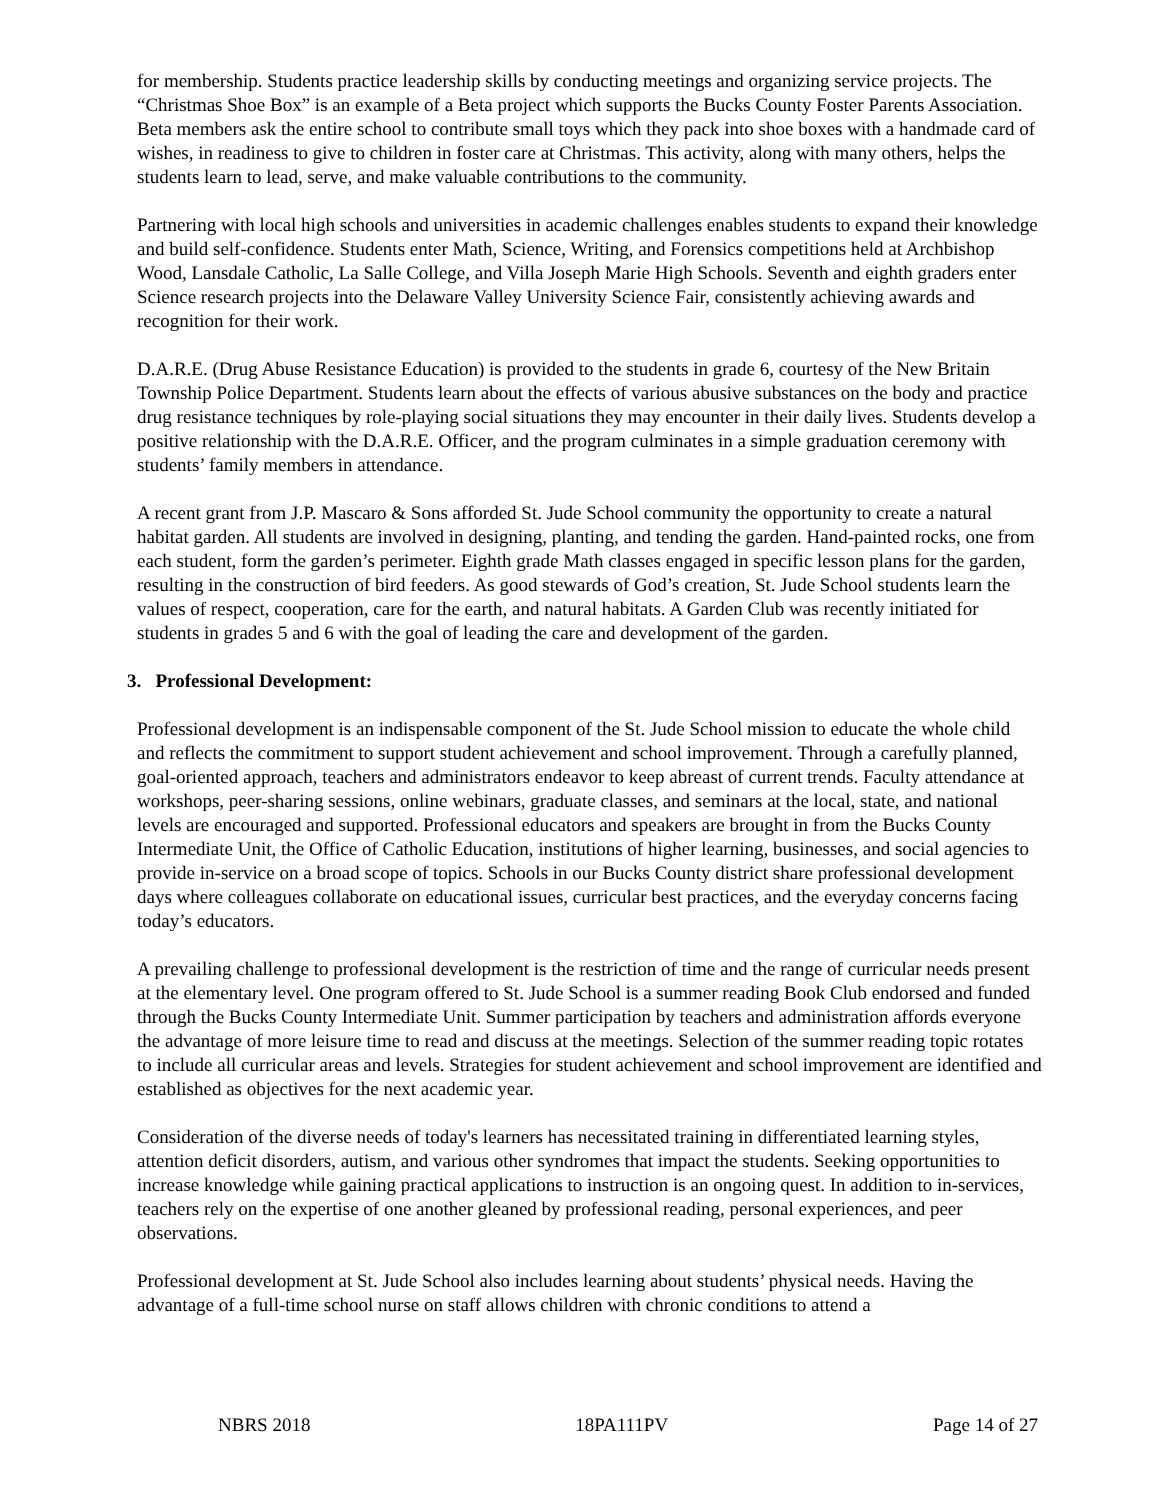for membership. Students practice leadership skills by conducting meetings and organizing service projects. The “Christmas Shoe Box” is an example of a Beta project which supports the Bucks County Foster Parents Association. Beta members ask the entire school to contribute small toys which they pack into shoe boxes with a handmade card of wishes, in readiness to give to children in foster care at Christmas. This activity, along with many others, helps the students learn to lead, serve, and make valuable contributions to the community.
Partnering with local high schools and universities in academic challenges enables students to expand their knowledge and build self-confidence. Students enter Math, Science, Writing, and Forensics competitions held at Archbishop Wood, Lansdale Catholic, La Salle College, and Villa Joseph Marie High Schools. Seventh and eighth graders enter Science research projects into the Delaware Valley University Science Fair, consistently achieving awards and recognition for their work.
D.A.R.E. (Drug Abuse Resistance Education) is provided to the students in grade 6, courtesy of the New Britain Township Police Department. Students learn about the effects of various abusive substances on the body and practice drug resistance techniques by role-playing social situations they may encounter in their daily lives. Students develop a positive relationship with the D.A.R.E. Officer, and the program culminates in a simple graduation ceremony with students’ family members in attendance.
A recent grant from J.P. Mascaro & Sons afforded St. Jude School community the opportunity to create a natural habitat garden. All students are involved in designing, planting, and tending the garden. Hand-painted rocks, one from each student, form the garden’s perimeter. Eighth grade Math classes engaged in specific lesson plans for the garden, resulting in the construction of bird feeders. As good stewards of God’s creation, St. Jude School students learn the values of respect, cooperation, care for the earth, and natural habitats. A Garden Club was recently initiated for students in grades 5 and 6 with the goal of leading the care and development of the garden.
3. Professional Development:
Professional development is an indispensable component of the St. Jude School mission to educate the whole child and reflects the commitment to support student achievement and school improvement. Through a carefully planned, goal-oriented approach, teachers and administrators endeavor to keep abreast of current trends. Faculty attendance at workshops, peer-sharing sessions, online webinars, graduate classes, and seminars at the local, state, and national levels are encouraged and supported. Professional educators and speakers are brought in from the Bucks County Intermediate Unit, the Office of Catholic Education, institutions of higher learning, businesses, and social agencies to provide in-service on a broad scope of topics. Schools in our Bucks County district share professional development days where colleagues collaborate on educational issues, curricular best practices, and the everyday concerns facing today’s educators.
A prevailing challenge to professional development is the restriction of time and the range of curricular needs present at the elementary level. One program offered to St. Jude School is a summer reading Book Club endorsed and funded through the Bucks County Intermediate Unit. Summer participation by teachers and administration affords everyone the advantage of more leisure time to read and discuss at the meetings. Selection of the summer reading topic rotates to include all curricular areas and levels. Strategies for student achievement and school improvement are identified and established as objectives for the next academic year.
Consideration of the diverse needs of today's learners has necessitated training in differentiated learning styles, attention deficit disorders, autism, and various other syndromes that impact the students. Seeking opportunities to increase knowledge while gaining practical applications to instruction is an ongoing quest. In addition to in-services, teachers rely on the expertise of one another gleaned by professional reading, personal experiences, and peer observations.
Professional development at St. Jude School also includes learning about students’ physical needs. Having the advantage of a full-time school nurse on staff allows children with chronic conditions to attend a
NBRS 2018 18PA111PV Page 14 of 27